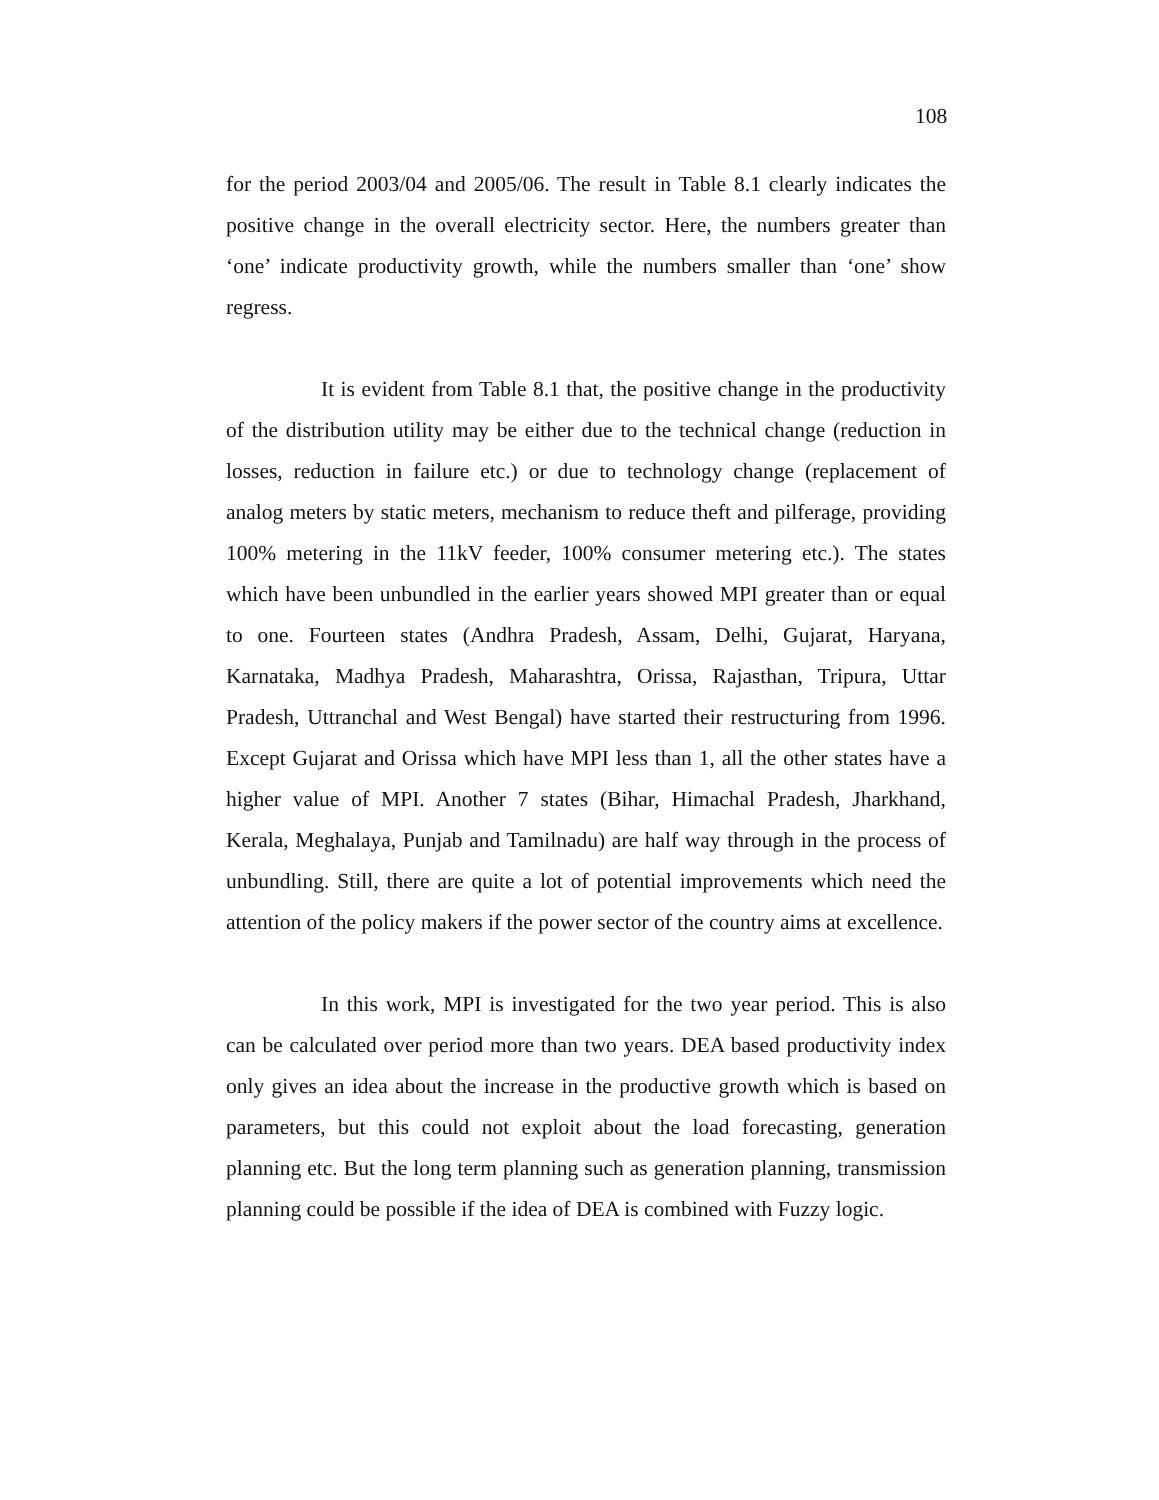108
for the period 2003/04 and 2005/06. The result in Table 8.1 clearly indicates the positive change in the overall electricity sector. Here, the numbers greater than ‘one’ indicate productivity growth, while the numbers smaller than ‘one’ show regress.
It is evident from Table 8.1 that, the positive change in the productivity of the distribution utility may be either due to the technical change (reduction in losses, reduction in failure etc.) or due to technology change (replacement of analog meters by static meters, mechanism to reduce theft and pilferage, providing 100% metering in the 11kV feeder, 100% consumer metering etc.). The states which have been unbundled in the earlier years showed MPI greater than or equal to one. Fourteen states (Andhra Pradesh, Assam, Delhi, Gujarat, Haryana, Karnataka, Madhya Pradesh, Maharashtra, Orissa, Rajasthan, Tripura, Uttar Pradesh, Uttranchal and West Bengal) have started their restructuring from 1996. Except Gujarat and Orissa which have MPI less than 1, all the other states have a higher value of MPI. Another 7 states (Bihar, Himachal Pradesh, Jharkhand, Kerala, Meghalaya, Punjab and Tamilnadu) are half way through in the process of unbundling. Still, there are quite a lot of potential improvements which need the attention of the policy makers if the power sector of the country aims at excellence.
In this work, MPI is investigated for the two year period. This is also can be calculated over period more than two years. DEA based productivity index only gives an idea about the increase in the productive growth which is based on parameters, but this could not exploit about the load forecasting, generation planning etc. But the long term planning such as generation planning, transmission planning could be possible if the idea of DEA is combined with Fuzzy logic.